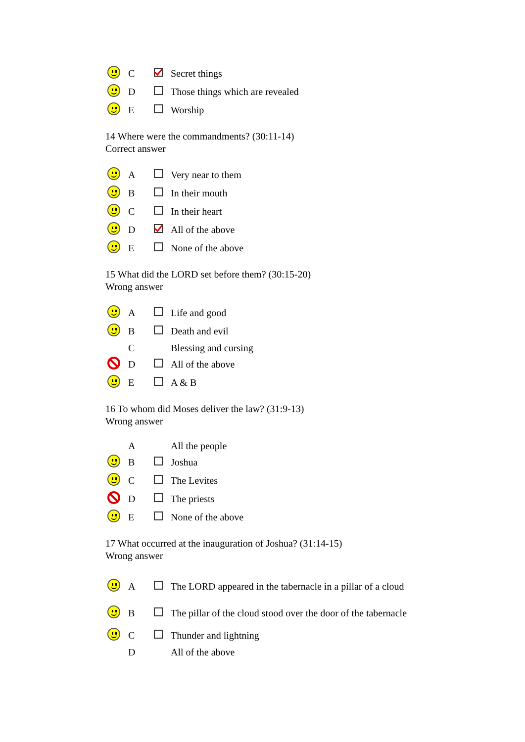| | C | | Secret things |
| | D | | Those things which are revealed |
| | E | | Worship |
14 Where were the commandments? (30:11-14)
Correct answer
| | A | | Very near to them |
| | B | | In their mouth |
| | C | | In their heart |
| | D | | All of the above |
| | E | | None of the above |
15 What did the LORD set before them? (30:15-20)
Wrong answer
| | A | | Life and good |
| | B | | Death and evil |
| | C | | Blessing and cursing |
| | D | | All of the above |
| | E | | A & B |
16 To whom did Moses deliver the law? (31:9-13)
Wrong answer
| | A | | All the people |
| | B | | Joshua |
| | C | | The Levites |
| | D | | The priests |
| | E | | None of the above |
17 What occurred at the inauguration of Joshua? (31:14-15)
Wrong answer
| | A | | The LORD appeared in the tabernacle in a pillar of a cloud |
| | B | | The pillar of the cloud stood over the door of the tabernacle |
| | C | | Thunder and lightning |
| | D | | All of the above |